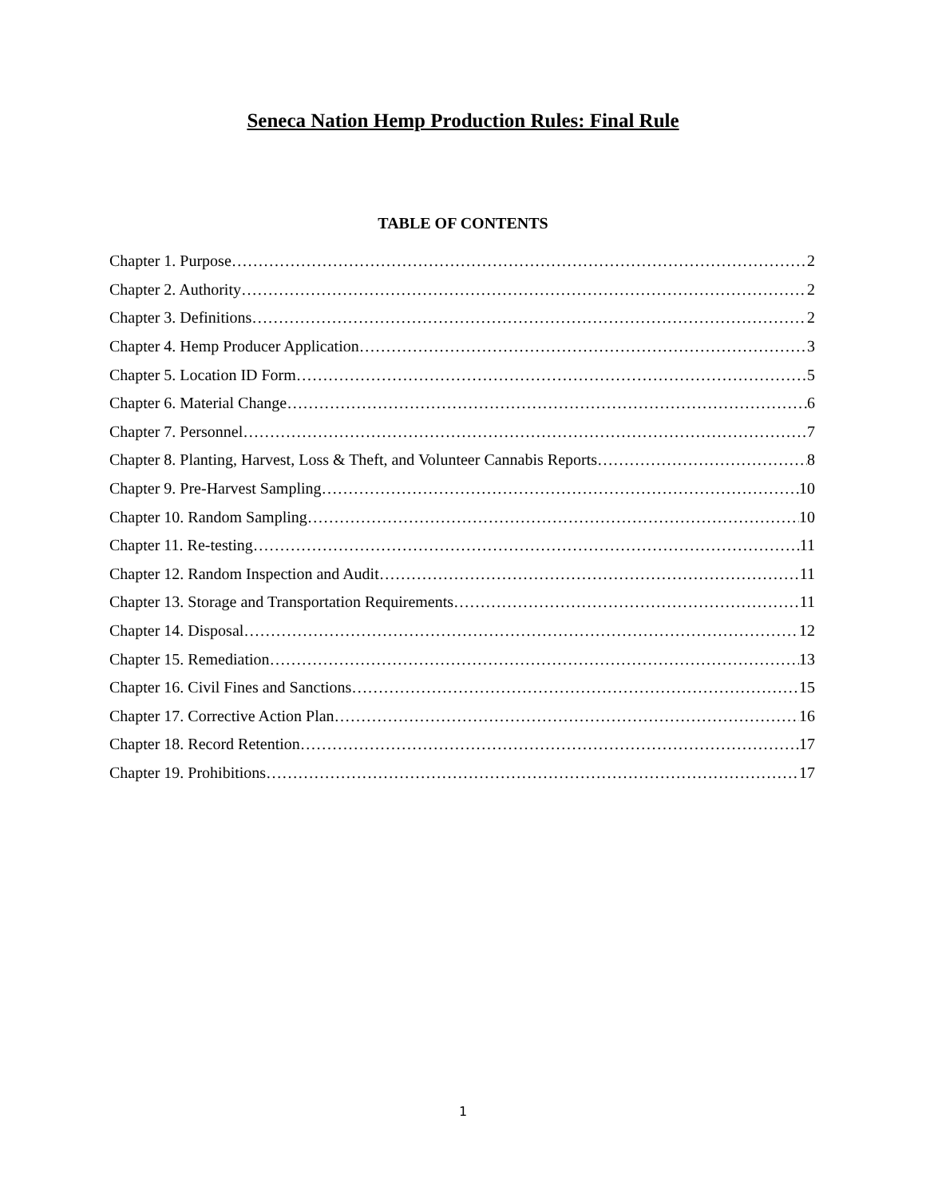Seneca Nation Hemp Production Rules: Final Rule
TABLE OF CONTENTS
Chapter 1. Purpose 2
Chapter 2. Authority 2
Chapter 3. Definitions 2
Chapter 4. Hemp Producer Application 3
Chapter 5. Location ID Form 5
Chapter 6. Material Change 6
Chapter 7. Personnel 7
Chapter 8. Planting, Harvest, Loss & Theft, and Volunteer Cannabis Reports 8
Chapter 9. Pre-Harvest Sampling 10
Chapter 10. Random Sampling 10
Chapter 11. Re-testing 11
Chapter 12. Random Inspection and Audit 11
Chapter 13. Storage and Transportation Requirements 11
Chapter 14. Disposal 12
Chapter 15. Remediation 13
Chapter 16. Civil Fines and Sanctions 15
Chapter 17. Corrective Action Plan 16
Chapter 18. Record Retention 17
Chapter 19. Prohibitions 17
1